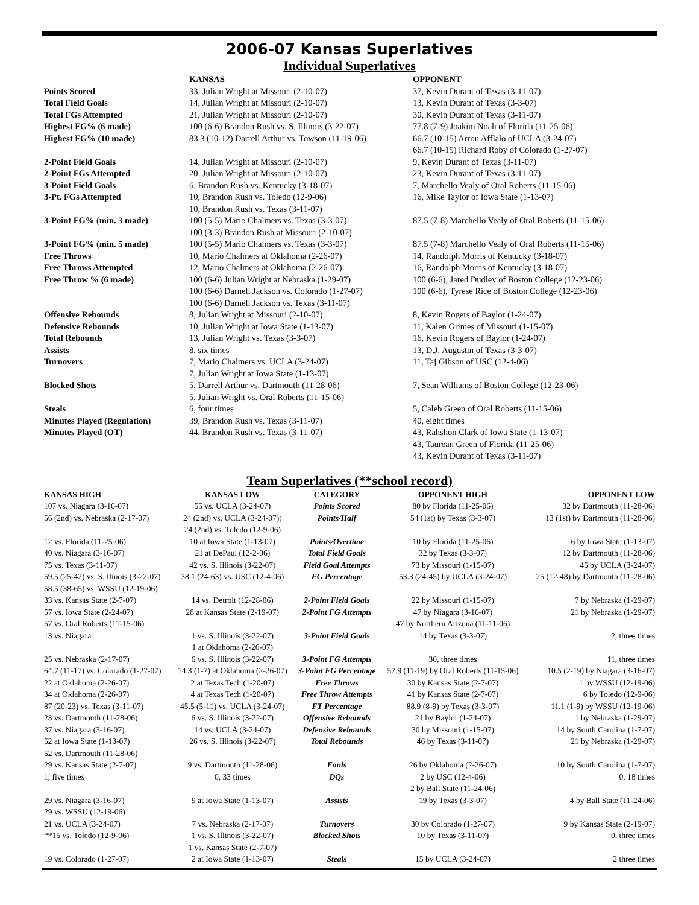2006-07 Kansas Superlatives
Individual Superlatives
| | KANSAS | OPPONENT |
| Points Scored | 33, Julian Wright at Missouri (2-10-07) | 37, Kevin Durant of Texas (3-11-07) |
| Total Field Goals | 14, Julian Wright at Missouri (2-10-07) | 13, Kevin Durant of Texas (3-3-07) |
| Total FGs Attempted | 21, Julian Wright at Missouri (2-10-07) | 30, Kevin Durant of Texas (3-11-07) |
| Highest FG% (6 made) | 100 (6-6) Brandon Rush vs. S. Illinois (3-22-07) | 77.8 (7-9) Joakim Noah of Florida (11-25-06) |
| Highest FG% (10 made) | 83.3 (10-12) Darrell Arthur vs. Towson (11-19-06) | 66.7 (10-15) Arron Afflalo of UCLA (3-24-07) |
| | | 66.7 (10-15) Richard Roby of Colorado (1-27-07) |
| 2-Point Field Goals | 14, Julian Wright at Missouri (2-10-07) | 9, Kevin Durant of Texas (3-11-07) |
| 2-Point FGs Attempted | 20, Julian Wright at Missouri (2-10-07) | 23, Kevin Durant of Texas (3-11-07) |
| 3-Point Field Goals | 6, Brandon Rush vs. Kentucky (3-18-07) | 7, Marchello Vealy of Oral Roberts (11-15-06) |
| 3-Pt. FGs Attempted | 10, Brandon Rush vs. Toledo (12-9-06) | 16, Mike Taylor of Iowa State (1-13-07) |
| | 10, Brandon Rush vs. Texas (3-11-07) | |
| 3-Point FG% (min. 3 made) | 100 (5-5) Mario Chalmers vs. Texas (3-3-07) | 87.5 (7-8) Marchello Vealy of Oral Roberts (11-15-06) |
| | 100 (3-3) Brandon Rush at Missouri (2-10-07) | |
| 3-Point FG% (min. 5 made) | 100 (5-5) Mario Chalmers vs. Texas (3-3-07) | 87.5 (7-8) Marchello Vealy of Oral Roberts (11-15-06) |
| Free Throws | 10, Mario Chalmers at Oklahoma (2-26-07) | 14, Randolph Morris of Kentucky (3-18-07) |
| Free Throws Attempted | 12, Mario Chalmers at Oklahoma (2-26-07) | 16, Randolph Morris of Kentucky (3-18-07) |
| Free Throw % (6 made) | 100 (6-6) Julian Wright at Nebraska (1-29-07) | 100 (6-6), Jared Dudley of Boston College (12-23-06) |
| | 100 (6-6) Darnell Jackson vs. Colorado (1-27-07) | 100 (6-6), Tyrese Rice of Boston College (12-23-06) |
| | 100 (6-6) Darnell Jackson vs. Texas (3-11-07) | |
| Offensive Rebounds | 8, Julian Wright at Missouri (2-10-07) | 8, Kevin Rogers of Baylor (1-24-07) |
| Defensive Rebounds | 10, Julian Wright at Iowa State (1-13-07) | 11, Kalen Grimes of Missouri (1-15-07) |
| Total Rebounds | 13, Julian Wright vs. Texas (3-3-07) | 16, Kevin Rogers of Baylor (1-24-07) |
| Assists | 8, six times | 13, D.J. Augustin of Texas (3-3-07) |
| Turnovers | 7, Mario Chalmers vs. UCLA (3-24-07) | 11, Taj Gibson of USC (12-4-06) |
| | 7, Julian Wright at Iowa State (1-13-07) | |
| Blocked Shots | 5, Darrell Arthur vs. Dartmouth (11-28-06) | 7, Sean Williams of Boston College (12-23-06) |
| | 5, Julian Wright vs. Oral Roberts (11-15-06) | |
| Steals | 6, four times | 5, Caleb Green of Oral Roberts (11-15-06) |
| Minutes Played (Regulation) | 39, Brandon Rush vs. Texas (3-11-07) | 40, eight times |
| Minutes Played (OT) | 44, Brandon Rush vs. Texas (3-11-07) | 43, Rahshon Clark of Iowa State (1-13-07) |
| | | 43, Taurean Green of Florida (11-25-06) |
| | | 43, Kevin Durant of Texas (3-11-07) |
Team Superlatives (**school record)
| KANSAS HIGH | KANSAS LOW | CATEGORY | OPPONENT HIGH | OPPONENT LOW |
| --- | --- | --- | --- | --- |
| 107 vs. Niagara (3-16-07) | 55 vs. UCLA (3-24-07) | Points Scored | 80 by Florida (11-25-06) | 32 by Dartmouth (11-28-06) |
| 56 (2nd) vs. Nebraska (2-17-07) | 24 (2nd) vs. UCLA (3-24-07)) | Points/Half | 54 (1st) by Texas (3-3-07) | 13 (1st) by Dartmouth (11-28-06) |
| | 24 (2nd) vs. Toledo (12-9-06) | | | |
| 12 vs. Florida (11-25-06) | 10 at Iowa State (1-13-07) | Points/Overtime | 10 by Florida (11-25-06) | 6 by Iowa State (1-13-07) |
| 40 vs. Niagara (3-16-07) | 21 at DePaul (12-2-06) | Total Field Goals | 32 by Texas (3-3-07) | 12 by Dartmouth (11-28-06) |
| 75 vs. Texas (3-11-07) | 42 vs. S. Illinois (3-22-07) | Field Goal Attempts | 73 by Missouri (1-15-07) | 45 by UCLA (3-24-07) |
| 59.5 (25-42) vs. S. Ilinois (3-22-07) | 38.1 (24-63) vs. USC (12-4-06) | FG Percentage | 53.3 (24-45) by UCLA (3-24-07) | 25 (12-48) by Dartmouth (11-28-06) |
| 58.5 (38-65) vs. WSSU (12-19-06) | | | | |
| 33 vs. Kansas State (2-7-07) | 14 vs. Detroit (12-28-06) | 2-Point Field Goals | 22 by Missouri (1-15-07) | 7 by Nebraska (1-29-07) |
| 57 vs. Iowa State (2-24-07) | 28 at Kansas State (2-19-07) | 2-Point FG Attempts | 47 by Niagara (3-16-07) | 21 by Nebraska (1-29-07) |
| 57 vs. Oral Roberts (11-15-06) | | | 47 by Northern Arizona (11-11-06) | |
| 13 vs. Niagara | 1 vs. S. Illinois (3-22-07) | 3-Point Field Goals | 14 by Texas (3-3-07) | 2, three times |
| | 1 at Oklahoma (2-26-07) | | | |
| 25 vs. Nebraska (2-17-07) | 6 vs. S. Illinois (3-22-07) | 3-Point FG Attempts | 30, three times | 11, three times |
| 64.7 (11-17) vs. Colorado (1-27-07) | 14.3 (1-7) at Oklahoma (2-26-07) | 3-Point FG Percentage | 57.9 (11-19) by Oral Roberts (11-15-06) | 10.5 (2-19) by Niagara (3-16-07) |
| 22 at Oklahoma (2-26-07) | 2 at Texas Tech (1-20-07) | Free Throws | 30 by Kansas State (2-7-07) | 1 by WSSU (12-19-06) |
| 34 at Oklahoma (2-26-07) | 4 at Texas Tech (1-20-07) | Free Throw Attempts | 41 by Kansas State (2-7-07) | 6 by Toledo (12-9-06) |
| 87 (20-23) vs. Texas (3-11-07) | 45.5 (5-11) vs. UCLA (3-24-07) | FT Percentage | 88.9 (8-9) by Texas (3-3-07) | 11.1 (1-9) by WSSU (12-19-06) |
| 23 vs. Dartmouth (11-28-06) | 6 vs. S. Illinois (3-22-07) | Offensive Rebounds | 21 by Baylor (1-24-07) | 1 by Nebraska (1-29-07) |
| 37 vs. Niagara (3-16-07) | 14 vs. UCLA (3-24-07) | Defensive Rebounds | 30 by Missouri (1-15-07) | 14 by South Carolina (1-7-07) |
| 52 at Iowa State (1-13-07) | 26 vs. S. Illinois (3-22-07) | Total Rebounds | 46 by Texas (3-11-07) | 21 by Nebraska (1-29-07) |
| 52 vs. Dartmouth (11-28-06) | | | | |
| 29 vs. Kansas State (2-7-07) | 9 vs. Dartmouth (11-28-06) | Fouls | 26 by Oklahoma (2-26-07) | 10 by South Carolina (1-7-07) |
| 1, five times | 0, 33 times | DQs | 2 by USC (12-4-06) | 0, 18 times |
| | | | 2 by Ball State (11-24-06) | |
| 29 vs. Niagara (3-16-07) | 9 at Iowa State (1-13-07) | Assists | 19 by Texas (3-3-07) | 4 by Ball State (11-24-06) |
| 29 vs. WSSU (12-19-06) | | | | |
| 21 vs. UCLA (3-24-07) | 7 vs. Nebraska (2-17-07) | Turnovers | 30 by Colorado (1-27-07) | 9 by Kansas State (2-19-07) |
| **15 vs. Toledo (12-9-06) | 1 vs. S. Illinois (3-22-07) | Blocked Shots | 10 by Texas (3-11-07) | 0, three times |
| | 1 vs. Kansas State (2-7-07) | | | |
| 19 vs. Colorado (1-27-07) | 2 at Iowa State (1-13-07) | Steals | 15 by UCLA (3-24-07) | 2 three times |